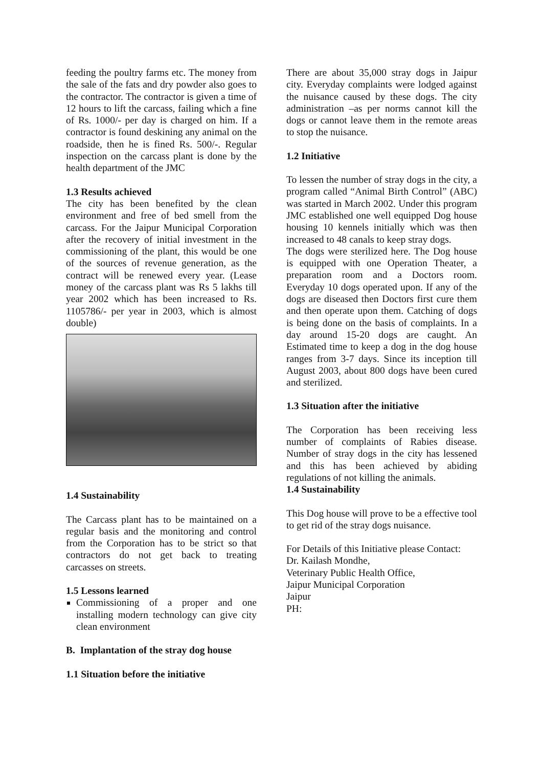feeding the poultry farms etc. The money from the sale of the fats and dry powder also goes to the contractor. The contractor is given a time of 12 hours to lift the carcass, failing which a fine of Rs. 1000/- per day is charged on him. If a contractor is found deskining any animal on the roadside, then he is fined Rs. 500/-. Regular inspection on the carcass plant is done by the health department of the JMC
1.3 Results achieved
The city has been benefited by the clean environment and free of bed smell from the carcass. For the Jaipur Municipal Corporation after the recovery of initial investment in the commissioning of the plant, this would be one of the sources of revenue generation, as the contract will be renewed every year. (Lease money of the carcass plant was Rs 5 lakhs till year 2002 which has been increased to Rs. 1105786/- per year in 2003, which is almost double)
1.4 Sustainability
The Carcass plant has to be maintained on a regular basis and the monitoring and control from the Corporation has to be strict so that contractors do not get back to treating carcasses on streets.
1.5 Lessons learned
Commissioning of a proper and one installing modern technology can give city clean environment
B. Implantation of the stray dog house
1.1 Situation before the initiative
There are about 35,000 stray dogs in Jaipur city. Everyday complaints were lodged against the nuisance caused by these dogs. The city administration –as per norms cannot kill the dogs or cannot leave them in the remote areas to stop the nuisance.
1.2 Initiative
To lessen the number of stray dogs in the city, a program called “Animal Birth Control” (ABC) was started in March 2002. Under this program JMC established one well equipped Dog house housing 10 kennels initially which was then increased to 48 canals to keep stray dogs.
The dogs were sterilized here. The Dog house is equipped with one Operation Theater, a preparation room and a Doctors room. Everyday 10 dogs operated upon. If any of the dogs are diseased then Doctors first cure them and then operate upon them. Catching of dogs is being done on the basis of complaints. In a day around 15-20 dogs are caught. An Estimated time to keep a dog in the dog house ranges from 3-7 days. Since its inception till August 2003, about 800 dogs have been cured and sterilized.
1.3 Situation after the initiative
The Corporation has been receiving less number of complaints of Rabies disease. Number of stray dogs in the city has lessened and this has been achieved by abiding regulations of not killing the animals.
1.4 Sustainability
This Dog house will prove to be a effective tool to get rid of the stray dogs nuisance.
For Details of this Initiative please Contact:
Dr. Kailash Mondhe,
Veterinary Public Health Office,
Jaipur Municipal Corporation
Jaipur
PH: